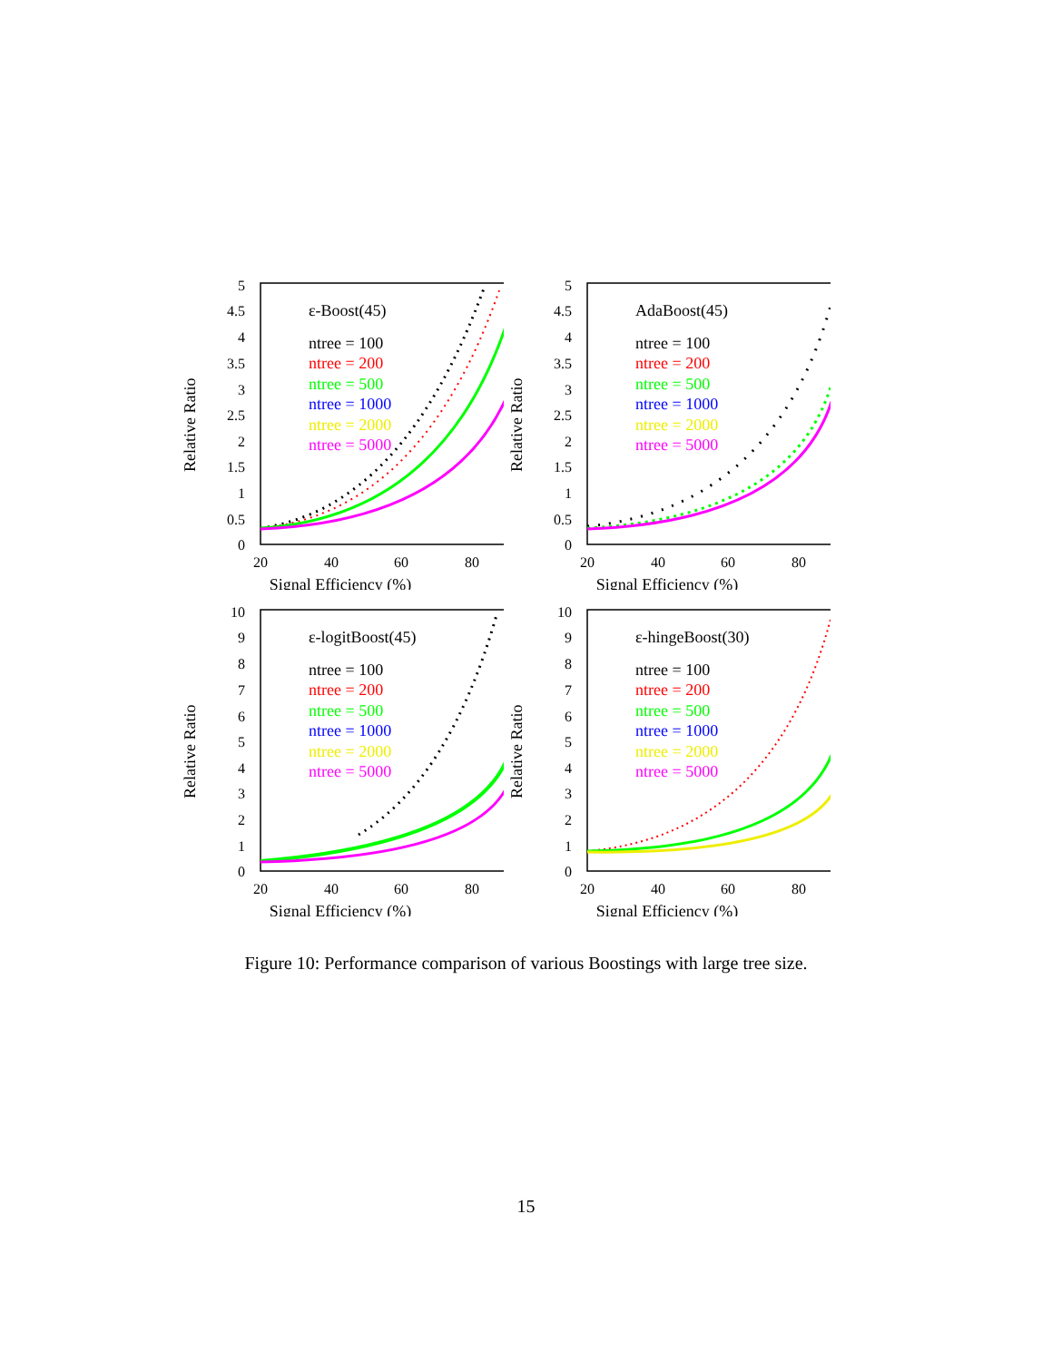Relative Ratio
5
4.5
4
3.5
3
2.5
2
1.5
1
0.5
0
20
40
60
80
Signal Efficiency (%)
ε-Boost(45)
ntree = 100
ntree = 200
ntree = 500
ntree = 1000
ntree = 2000
ntree = 5000
Relative Ratio
5
4.5
4
3.5
3
2.5
2
1.5
1
0.5
0
20
40
60
80
Signal Efficiency (%)
AdaBoost(45)
ntree = 100
ntree = 200
ntree = 500
ntree = 1000
ntree = 2000
ntree = 5000
Relative Ratio
10
9
8
7
6
5
4
3
2
1
0
20
40
60
80
Signal Efficiency (%)
ε-logitBoost(45)
ntree = 100
ntree = 200
ntree = 500
ntree = 1000
ntree = 2000
ntree = 5000
Relative Ratio
10
9
8
7
6
5
4
3
2
1
0
20
40
60
80
Signal Efficiency (%)
ε-hingeBoost(30)
ntree = 100
ntree = 200
ntree = 500
ntree = 1000
ntree = 2000
ntree = 5000
Figure 10: Performance comparison of various Boostings with large tree size.
15